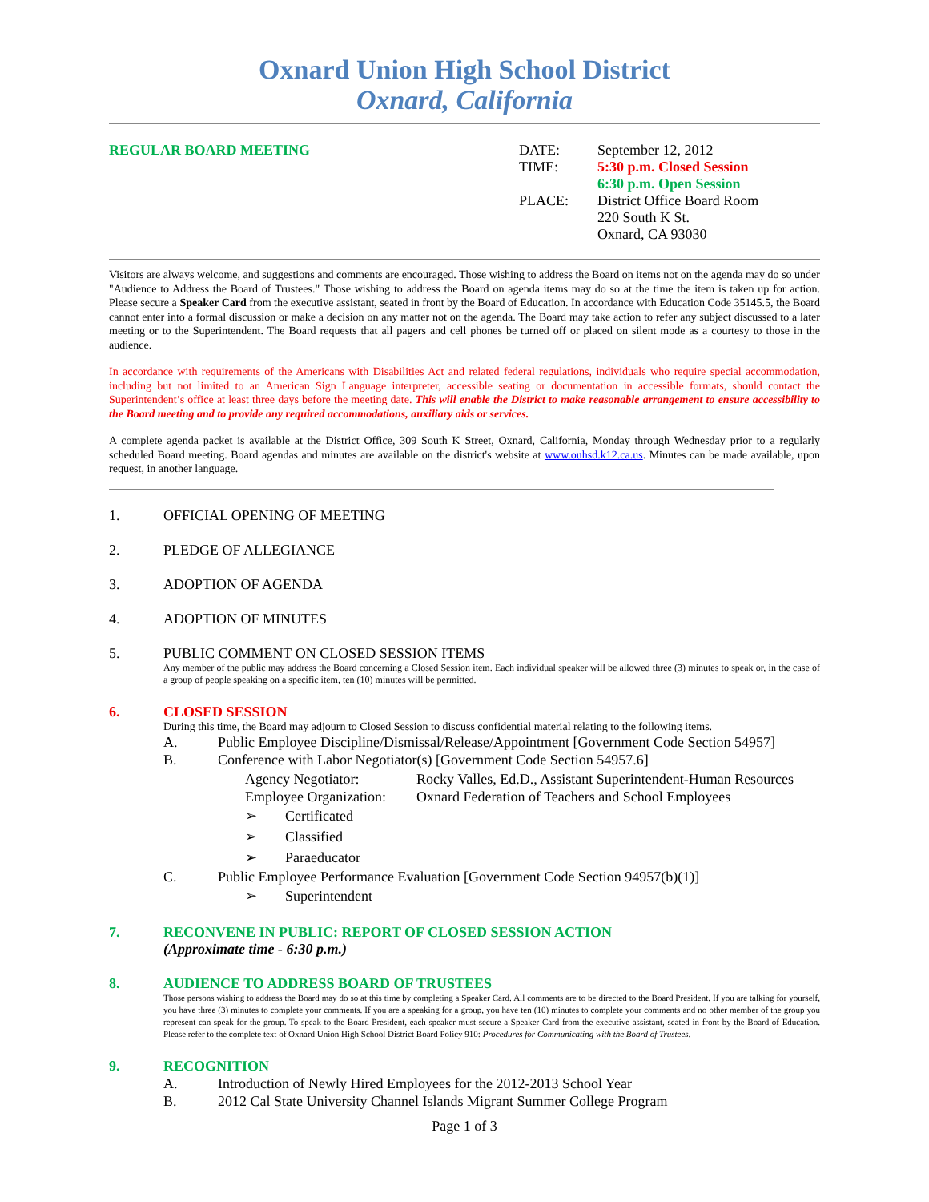Oxnard Union High School District
Oxnard, California
REGULAR BOARD MEETING
| DATE: | September 12, 2012 |
| TIME: | 5:30 p.m. Closed Session 6:30 p.m. Open Session |
| PLACE: | District Office Board Room 220 South K St. Oxnard, CA 93030 |
Visitors are always welcome, and suggestions and comments are encouraged. Those wishing to address the Board on items not on the agenda may do so under "Audience to Address the Board of Trustees." Those wishing to address the Board on agenda items may do so at the time the item is taken up for action. Please secure a Speaker Card from the executive assistant, seated in front by the Board of Education. In accordance with Education Code 35145.5, the Board cannot enter into a formal discussion or make a decision on any matter not on the agenda. The Board may take action to refer any subject discussed to a later meeting or to the Superintendent. The Board requests that all pagers and cell phones be turned off or placed on silent mode as a courtesy to those in the audience.
In accordance with requirements of the Americans with Disabilities Act and related federal regulations, individuals who require special accommodation, including but not limited to an American Sign Language interpreter, accessible seating or documentation in accessible formats, should contact the Superintendent’s office at least three days before the meeting date. This will enable the District to make reasonable arrangement to ensure accessibility to the Board meeting and to provide any required accommodations, auxiliary aids or services.
A complete agenda packet is available at the District Office, 309 South K Street, Oxnard, California, Monday through Wednesday prior to a regularly scheduled Board meeting. Board agendas and minutes are available on the district's website at www.ouhsd.k12.ca.us. Minutes can be made available, upon request, in another language.
1. OFFICIAL OPENING OF MEETING
2. PLEDGE OF ALLEGIANCE
3. ADOPTION OF AGENDA
4. ADOPTION OF MINUTES
5. PUBLIC COMMENT ON CLOSED SESSION ITEMS
Any member of the public may address the Board concerning a Closed Session item. Each individual speaker will be allowed three (3) minutes to speak or, in the case of a group of people speaking on a specific item, ten (10) minutes will be permitted.
6. CLOSED SESSION
During this time, the Board may adjourn to Closed Session to discuss confidential material relating to the following items.
A. Public Employee Discipline/Dismissal/Release/Appointment [Government Code Section 54957]
B. Conference with Labor Negotiator(s) [Government Code Section 54957.6]
Agency Negotiator: Rocky Valles, Ed.D., Assistant Superintendent-Human Resources
Employee Organization:
Oxnard Federation of Teachers and School Employees
➢ Certificated
➢ Classified
➢ Paraeducator
C. Public Employee Performance Evaluation [Government Code Section 94957(b)(1)]
➢ Superintendent
7. RECONVENE IN PUBLIC: REPORT OF CLOSED SESSION ACTION
(Approximate time - 6:30 p.m.)
8. AUDIENCE TO ADDRESS BOARD OF TRUSTEES
Those persons wishing to address the Board may do so at this time by completing a Speaker Card. All comments are to be directed to the Board President. If you are talking for yourself, you have three (3) minutes to complete your comments. If you are a speaking for a group, you have ten (10) minutes to complete your comments and no other member of the group you represent can speak for the group. To speak to the Board President, each speaker must secure a Speaker Card from the executive assistant, seated in front by the Board of Education. Please refer to the complete text of Oxnard Union High School District Board Policy 910: Procedures for Communicating with the Board of Trustees.
9. RECOGNITION
A. Introduction of Newly Hired Employees for the 2012-2013 School Year
B. 2012 Cal State University Channel Islands Migrant Summer College Program
Page 1 of 3